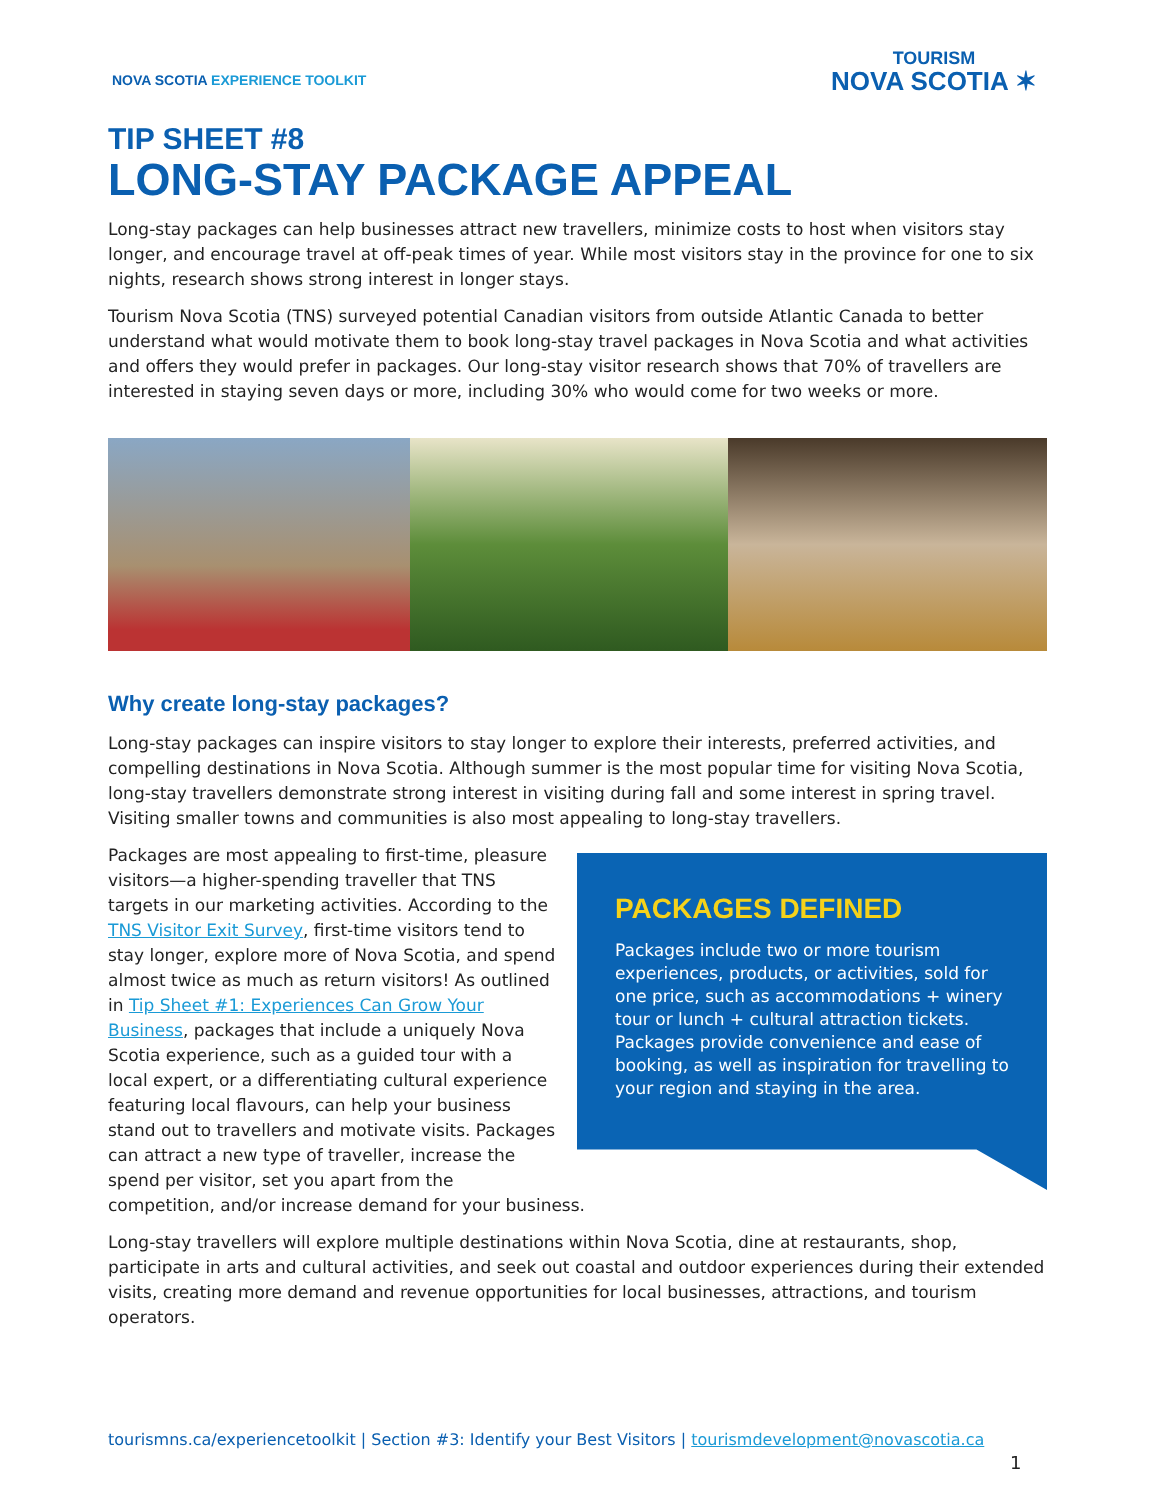NOVA SCOTIA EXPERIENCE TOOLKIT
TOURISM
NOVA SCOTIA ✶
TIP SHEET #8
LONG-STAY PACKAGE APPEAL
Long-stay packages can help businesses attract new travellers, minimize costs to host when visitors stay longer, and encourage travel at off-peak times of year. While most visitors stay in the province for one to six nights, research shows strong interest in longer stays.
Tourism Nova Scotia (TNS) surveyed potential Canadian visitors from outside Atlantic Canada to better understand what would motivate them to book long-stay travel packages in Nova Scotia and what activities and offers they would prefer in packages. Our long-stay visitor research shows that 70% of travellers are interested in staying seven days or more, including 30% who would come for two weeks or more.
Why create long-stay packages?
Long-stay packages can inspire visitors to stay longer to explore their interests, preferred activities, and compelling destinations in Nova Scotia. Although summer is the most popular time for visiting Nova Scotia, long-stay travellers demonstrate strong interest in visiting during fall and some interest in spring travel. Visiting smaller towns and communities is also most appealing to long-stay travellers.
PACKAGES DEFINED
Packages include two or more tourism experiences, products, or activities, sold for one price, such as accommodations + winery tour or lunch + cultural attraction tickets. Packages provide convenience and ease of booking, as well as inspiration for travelling to your region and staying in the area.
Packages are most appealing to first-time, pleasure visitors—a higher-spending traveller that TNS targets in our marketing activities. According to the TNS Visitor Exit Survey, first-time visitors tend to stay longer, explore more of Nova Scotia, and spend almost twice as much as return visitors! As outlined in Tip Sheet #1: Experiences Can Grow Your Business, packages that include a uniquely Nova Scotia experience, such as a guided tour with a local expert, or a differentiating cultural experience featuring local flavours, can help your business stand out to travellers and motivate visits. Packages can attract a new type of traveller, increase the spend per visitor, set you apart from the competition, and/or increase demand for your business.
Long-stay travellers will explore multiple destinations within Nova Scotia, dine at restaurants, shop, participate in arts and cultural activities, and seek out coastal and outdoor experiences during their extended visits, creating more demand and revenue opportunities for local businesses, attractions, and tourism operators.
tourismns.ca/experiencetoolkit | Section #3: Identify your Best Visitors | tourismdevelopment@novascotia.ca
1